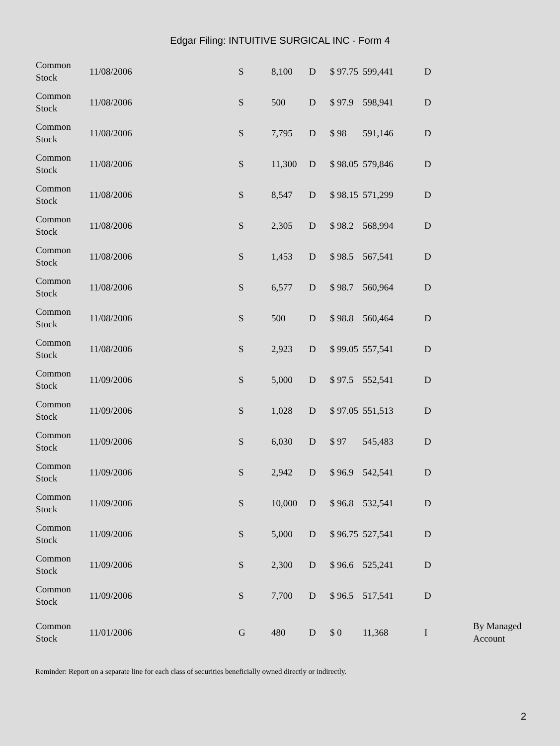Edgar Filing: INTUITIVE SURGICAL INC - Form 4
| Common Stock | 11/08/2006 | S | 8,100 | D | $ 97.75 | 599,441 | D | |
| Common Stock | 11/08/2006 | S | 500 | D | $ 97.9 | 598,941 | D | |
| Common Stock | 11/08/2006 | S | 7,795 | D | $ 98 | 591,146 | D | |
| Common Stock | 11/08/2006 | S | 11,300 | D | $ 98.05 | 579,846 | D | |
| Common Stock | 11/08/2006 | S | 8,547 | D | $ 98.15 | 571,299 | D | |
| Common Stock | 11/08/2006 | S | 2,305 | D | $ 98.2 | 568,994 | D | |
| Common Stock | 11/08/2006 | S | 1,453 | D | $ 98.5 | 567,541 | D | |
| Common Stock | 11/08/2006 | S | 6,577 | D | $ 98.7 | 560,964 | D | |
| Common Stock | 11/08/2006 | S | 500 | D | $ 98.8 | 560,464 | D | |
| Common Stock | 11/08/2006 | S | 2,923 | D | $ 99.05 | 557,541 | D | |
| Common Stock | 11/09/2006 | S | 5,000 | D | $ 97.5 | 552,541 | D | |
| Common Stock | 11/09/2006 | S | 1,028 | D | $ 97.05 | 551,513 | D | |
| Common Stock | 11/09/2006 | S | 6,030 | D | $ 97 | 545,483 | D | |
| Common Stock | 11/09/2006 | S | 2,942 | D | $ 96.9 | 542,541 | D | |
| Common Stock | 11/09/2006 | S | 10,000 | D | $ 96.8 | 532,541 | D | |
| Common Stock | 11/09/2006 | S | 5,000 | D | $ 96.75 | 527,541 | D | |
| Common Stock | 11/09/2006 | S | 2,300 | D | $ 96.6 | 525,241 | D | |
| Common Stock | 11/09/2006 | S | 7,700 | D | $ 96.5 | 517,541 | D | |
| Common Stock | 11/01/2006 | G | 480 | D | $ 0 | 11,368 | I | By Managed Account |
Reminder: Report on a separate line for each class of securities beneficially owned directly or indirectly.
2